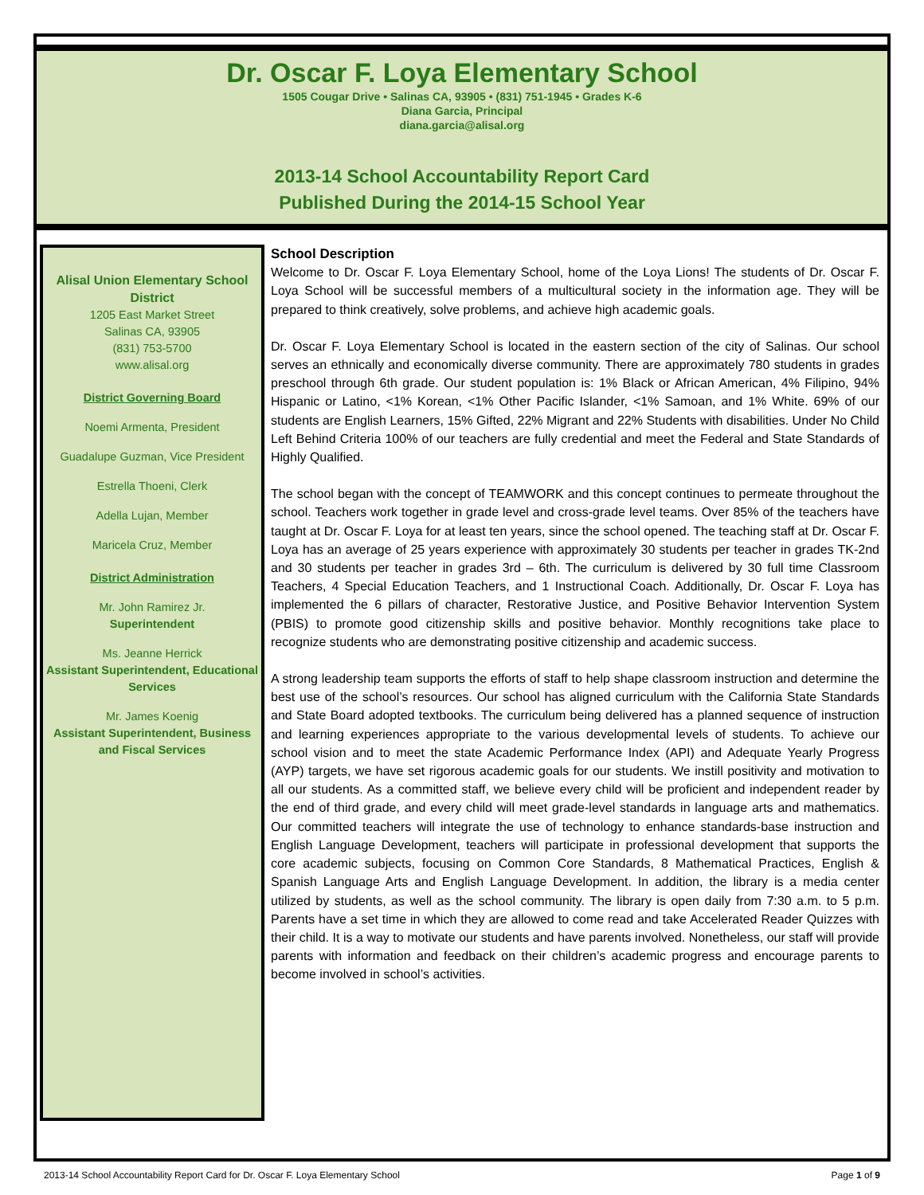Dr. Oscar F. Loya Elementary School
1505 Cougar Drive • Salinas CA, 93905 • (831) 751-1945 • Grades K-6
Diana Garcia, Principal
diana.garcia@alisal.org
2013-14 School Accountability Report Card
Published During the 2014-15 School Year
Alisal Union Elementary School District
1205 East Market Street
Salinas CA, 93905
(831) 753-5700
www.alisal.org
District Governing Board
Noemi Armenta, President
Guadalupe Guzman, Vice President
Estrella Thoeni, Clerk
Adella Lujan, Member
Maricela Cruz, Member
District Administration
Mr. John Ramirez Jr.
Superintendent
Ms. Jeanne Herrick
Assistant Superintendent, Educational Services
Mr. James Koenig
Assistant Superintendent, Business and Fiscal Services
School Description
Welcome to Dr. Oscar F. Loya Elementary School, home of the Loya Lions! The students of Dr. Oscar F. Loya School will be successful members of a multicultural society in the information age. They will be prepared to think creatively, solve problems, and achieve high academic goals.
Dr. Oscar F. Loya Elementary School is located in the eastern section of the city of Salinas. Our school serves an ethnically and economically diverse community. There are approximately 780 students in grades preschool through 6th grade. Our student population is: 1% Black or African American, 4% Filipino, 94% Hispanic or Latino, <1% Korean, <1% Other Pacific Islander, <1% Samoan, and 1% White. 69% of our students are English Learners, 15% Gifted, 22% Migrant and 22% Students with disabilities. Under No Child Left Behind Criteria 100% of our teachers are fully credential and meet the Federal and State Standards of Highly Qualified.
The school began with the concept of TEAMWORK and this concept continues to permeate throughout the school. Teachers work together in grade level and cross-grade level teams. Over 85% of the teachers have taught at Dr. Oscar F. Loya for at least ten years, since the school opened. The teaching staff at Dr. Oscar F. Loya has an average of 25 years experience with approximately 30 students per teacher in grades TK-2nd and 30 students per teacher in grades 3rd – 6th. The curriculum is delivered by 30 full time Classroom Teachers, 4 Special Education Teachers, and 1 Instructional Coach. Additionally, Dr. Oscar F. Loya has implemented the 6 pillars of character, Restorative Justice, and Positive Behavior Intervention System (PBIS) to promote good citizenship skills and positive behavior. Monthly recognitions take place to recognize students who are demonstrating positive citizenship and academic success.
A strong leadership team supports the efforts of staff to help shape classroom instruction and determine the best use of the school’s resources. Our school has aligned curriculum with the California State Standards and State Board adopted textbooks. The curriculum being delivered has a planned sequence of instruction and learning experiences appropriate to the various developmental levels of students. To achieve our school vision and to meet the state Academic Performance Index (API) and Adequate Yearly Progress (AYP) targets, we have set rigorous academic goals for our students. We instill positivity and motivation to all our students. As a committed staff, we believe every child will be proficient and independent reader by the end of third grade, and every child will meet grade-level standards in language arts and mathematics. Our committed teachers will integrate the use of technology to enhance standards-base instruction and English Language Development, teachers will participate in professional development that supports the core academic subjects, focusing on Common Core Standards, 8 Mathematical Practices, English & Spanish Language Arts and English Language Development. In addition, the library is a media center utilized by students, as well as the school community. The library is open daily from 7:30 a.m. to 5 p.m. Parents have a set time in which they are allowed to come read and take Accelerated Reader Quizzes with their child. It is a way to motivate our students and have parents involved. Nonetheless, our staff will provide parents with information and feedback on their children’s academic progress and encourage parents to become involved in school’s activities.
2013-14 School Accountability Report Card for Dr. Oscar F. Loya Elementary School Page 1 of 9